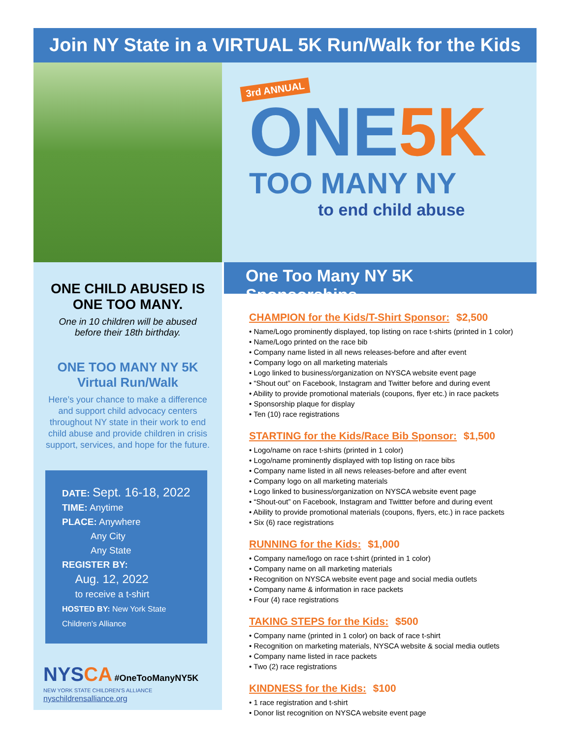Join NY State in a VIRTUAL 5K Run/Walk for the Kids
3rd ANNUAL
ONE5K
TOO MANY NY
to end child abuse
ONE CHILD ABUSED IS
ONE TOO MANY.
One in 10 children will be abused
before their 18th birthday.
ONE TOO MANY NY 5K
Virtual Run/Walk
Here’s your chance to make a difference
and support child advocacy centers
throughout NY state in their work to end
child abuse and provide children in crisis
support, services, and hope for the future.
DATE: Sept. 16-18, 2022
TIME: Anytime
PLACE: Anywhere
Any City
Any State
REGISTER BY:
Aug. 12, 2022
to receive a t-shirt
HOSTED BY: New York State Children’s Alliance
NYSCA #OneTooManyNY5K
NEW YORK STATE CHILDREN’S ALLIANCE nyschildrensalliance.org
One Too Many NY 5K Sponsorships
CHAMPION for the Kids/T-Shirt Sponsor: $2,500
• Name/Logo prominently displayed, top listing on race t-shirts (printed in 1 color)
• Name/Logo printed on the race bib
• Company name listed in all news releases-before and after event
• Company logo on all marketing materials
• Logo linked to business/organization on NYSCA website event page
• “Shout out” on Facebook, Instagram and Twitter before and during event
• Ability to provide promotional materials (coupons, flyer etc.) in race packets
• Sponsorship plaque for display
• Ten (10) race registrations
STARTING for the Kids/Race Bib Sponsor: $1,500
• Logo/name on race t-shirts (printed in 1 color)
• Logo/name prominently displayed with top listing on race bibs
• Company name listed in all news releases-before and after event
• Company logo on all marketing materials
• Logo linked to business/organization on NYSCA website event page
• “Shout-out” on Facebook, Instagram and Twittter before and during event
• Ability to provide promotional materials (coupons, flyers, etc.) in race packets
• Six (6) race registrations
RUNNING for the Kids: $1,000
• Company name/logo on race t-shirt (printed in 1 color)
• Company name on all marketing materials
• Recognition on NYSCA website event page and social media outlets
• Company name & information in race packets
• Four (4) race registrations
TAKING STEPS for the Kids: $500
• Company name (printed in 1 color) on back of race t-shirt
• Recognition on marketing materials, NYSCA website & social media outlets
• Company name listed in race packets
• Two (2) race registrations
KINDNESS for the Kids: $100
• 1 race registration and t-shirt
• Donor list recognition on NYSCA website event page